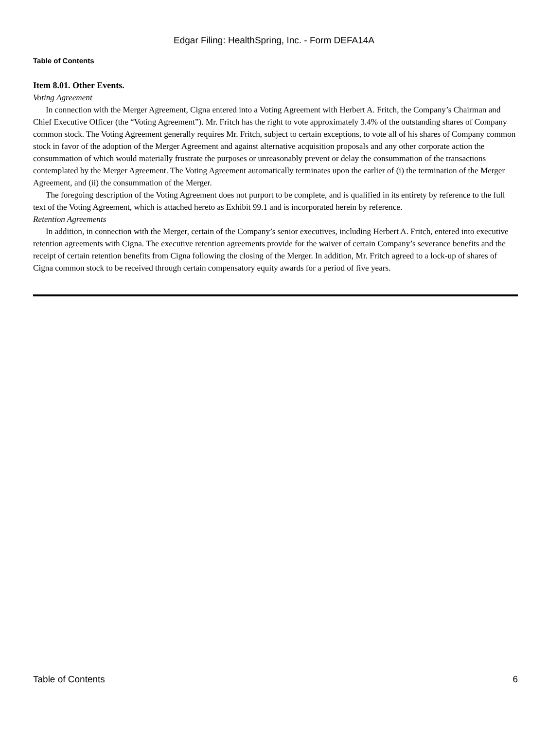Edgar Filing: HealthSpring, Inc. - Form DEFA14A
Table of Contents
Item 8.01. Other Events.
Voting Agreement
In connection with the Merger Agreement, Cigna entered into a Voting Agreement with Herbert A. Fritch, the Company’s Chairman and Chief Executive Officer (the “Voting Agreement”). Mr. Fritch has the right to vote approximately 3.4% of the outstanding shares of Company common stock. The Voting Agreement generally requires Mr. Fritch, subject to certain exceptions, to vote all of his shares of Company common stock in favor of the adoption of the Merger Agreement and against alternative acquisition proposals and any other corporate action the consummation of which would materially frustrate the purposes or unreasonably prevent or delay the consummation of the transactions contemplated by the Merger Agreement. The Voting Agreement automatically terminates upon the earlier of (i) the termination of the Merger Agreement, and (ii) the consummation of the Merger.
The foregoing description of the Voting Agreement does not purport to be complete, and is qualified in its entirety by reference to the full text of the Voting Agreement, which is attached hereto as Exhibit 99.1 and is incorporated herein by reference.
Retention Agreements
In addition, in connection with the Merger, certain of the Company’s senior executives, including Herbert A. Fritch, entered into executive retention agreements with Cigna. The executive retention agreements provide for the waiver of certain Company’s severance benefits and the receipt of certain retention benefits from Cigna following the closing of the Merger. In addition, Mr. Fritch agreed to a lock-up of shares of Cigna common stock to be received through certain compensatory equity awards for a period of five years.
Table of Contents 6